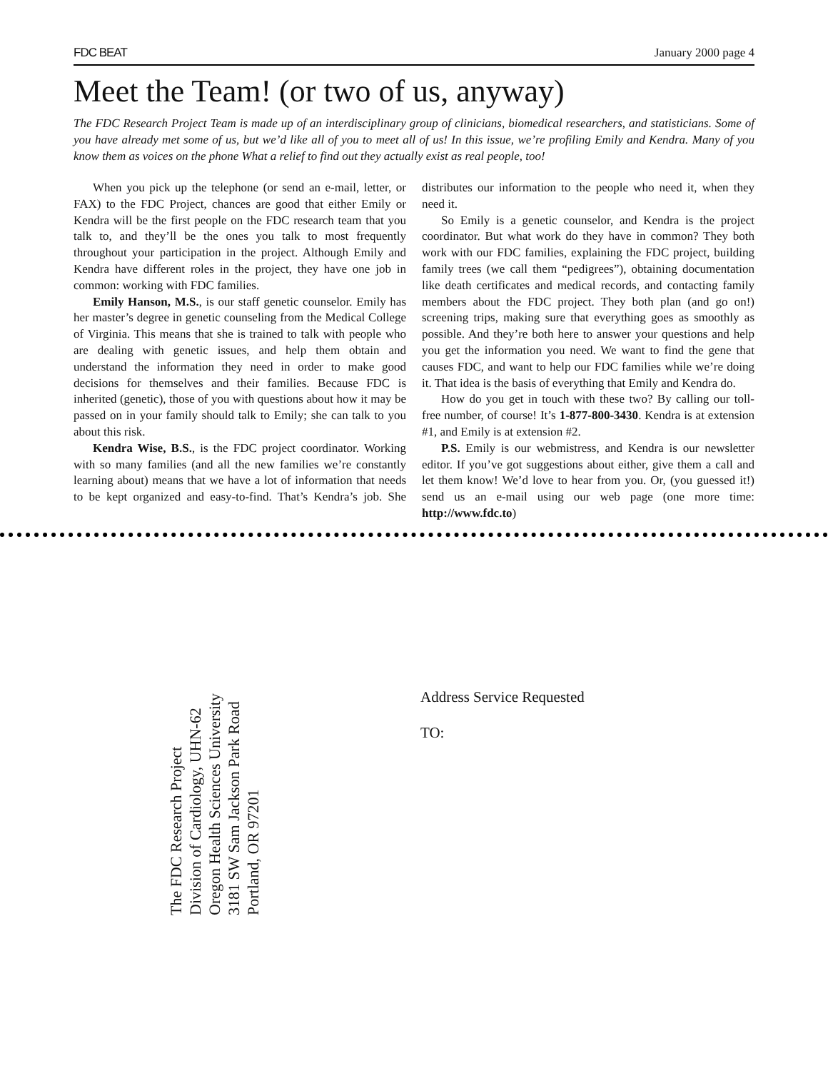FDC BEAT January 2000 page 4
Meet the Team! (or two of us, anyway)
The FDC Research Project Team is made up of an interdisciplinary group of clinicians, biomedical researchers, and statisticians. Some of you have already met some of us, but we’d like all of you to meet all of us! In this issue, we’re profiling Emily and Kendra. Many of you know them as voices on the phone What a relief to find out they actually exist as real people, too!
When you pick up the telephone (or send an e-mail, letter, or FAX) to the FDC Project, chances are good that either Emily or Kendra will be the first people on the FDC research team that you talk to, and they’ll be the ones you talk to most frequently throughout your participation in the project. Although Emily and Kendra have different roles in the project, they have one job in common: working with FDC families.
Emily Hanson, M.S., is our staff genetic counselor. Emily has her master’s degree in genetic counseling from the Medical College of Virginia. This means that she is trained to talk with people who are dealing with genetic issues, and help them obtain and understand the information they need in order to make good decisions for themselves and their families. Because FDC is inherited (genetic), those of you with questions about how it may be passed on in your family should talk to Emily; she can talk to you about this risk.
Kendra Wise, B.S., is the FDC project coordinator. Working with so many families (and all the new families we’re constantly learning about) means that we have a lot of information that needs to be kept organized and easy-to-find. That’s Kendra’s job. She distributes our information to the people who need it, when they need it.
So Emily is a genetic counselor, and Kendra is the project coordinator. But what work do they have in common? They both work with our FDC families, explaining the FDC project, building family trees (we call them “pedigrees”), obtaining documentation like death certificates and medical records, and contacting family members about the FDC project. They both plan (and go on!) screening trips, making sure that everything goes as smoothly as possible. And they’re both here to answer your questions and help you get the information you need. We want to find the gene that causes FDC, and want to help our FDC families while we’re doing it. That idea is the basis of everything that Emily and Kendra do.
How do you get in touch with these two? By calling our toll-free number, of course! It’s 1-877-800-3430. Kendra is at extension #1, and Emily is at extension #2.
P.S. Emily is our webmistress, and Kendra is our newsletter editor. If you’ve got suggestions about either, give them a call and let them know! We’d love to hear from you. Or, (you guessed it!) send us an e-mail using our web page (one more time: http://www.fdc.to)
The FDC Research Project
Division of Cardiology, UHN-62
Oregon Health Sciences University
3181 SW Sam Jackson Park Road
Portland, OR 97201
Address Service Requested
TO: